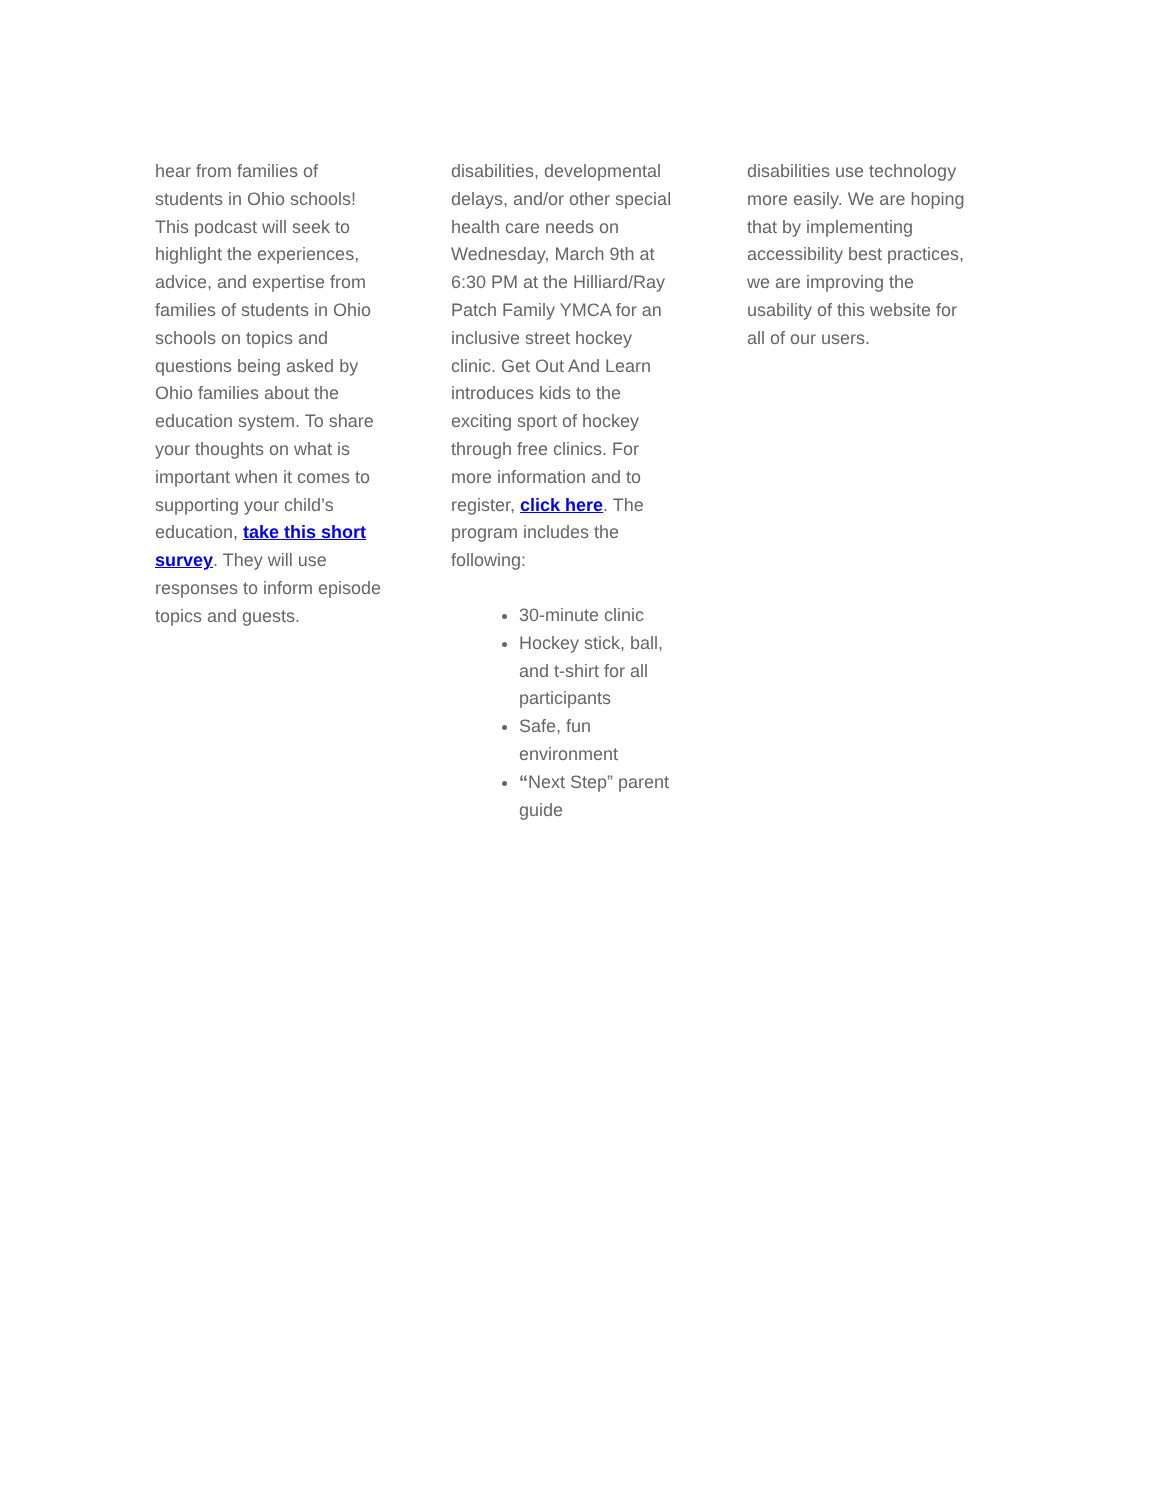hear from families of students in Ohio schools! This podcast will seek to highlight the experiences, advice, and expertise from families of students in Ohio schools on topics and questions being asked by Ohio families about the education system. To share your thoughts on what is important when it comes to supporting your child’s education, take this short survey. They will use responses to inform episode topics and guests.
disabilities, developmental delays, and/or other special health care needs on Wednesday, March 9th at 6:30 PM at the Hilliard/Ray Patch Family YMCA for an inclusive street hockey clinic. Get Out And Learn introduces kids to the exciting sport of hockey through free clinics. For more information and to register, click here. The program includes the following:
30-minute clinic
Hockey stick, ball, and t-shirt for all participants
Safe, fun environment
“Next Step” parent guide
disabilities use technology more easily. We are hoping that by implementing accessibility best practices, we are improving the usability of this website for all of our users.